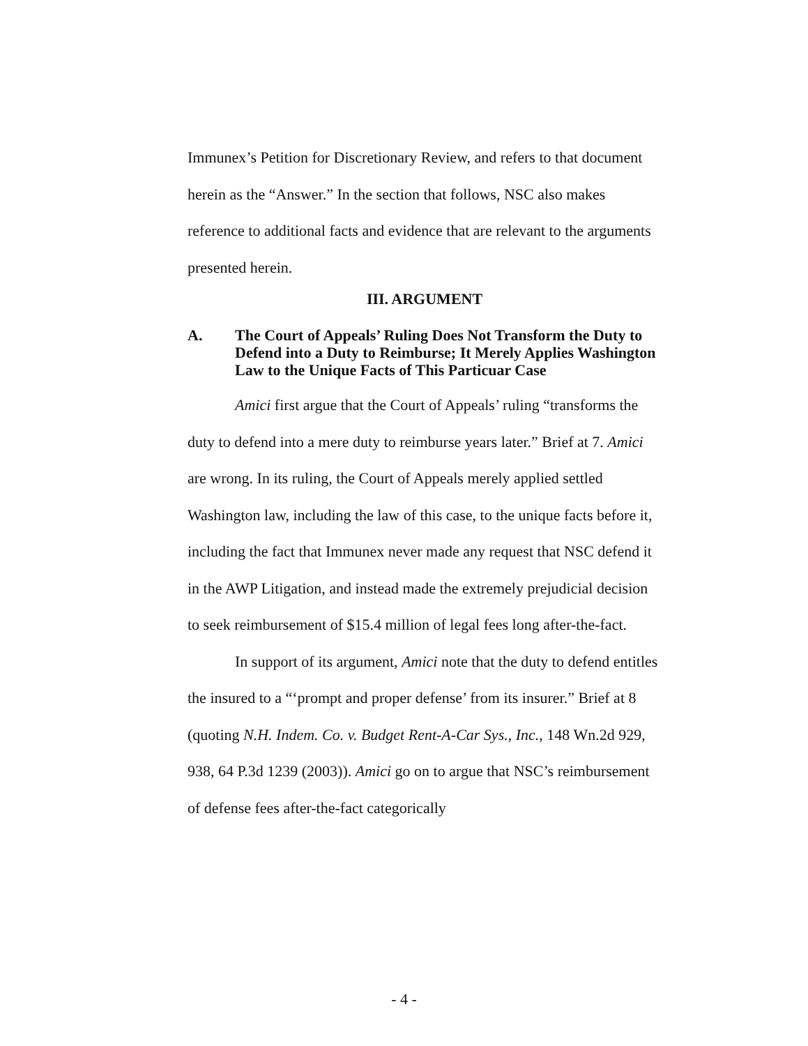Immunex’s Petition for Discretionary Review, and refers to that document herein as the “Answer.” In the section that follows, NSC also makes reference to additional facts and evidence that are relevant to the arguments presented herein.
III. ARGUMENT
A. The Court of Appeals’ Ruling Does Not Transform the Duty to Defend into a Duty to Reimburse; It Merely Applies Washington Law to the Unique Facts of This Particuar Case
Amici first argue that the Court of Appeals’ ruling “transforms the duty to defend into a mere duty to reimburse years later.” Brief at 7. Amici are wrong. In its ruling, the Court of Appeals merely applied settled Washington law, including the law of this case, to the unique facts before it, including the fact that Immunex never made any request that NSC defend it in the AWP Litigation, and instead made the extremely prejudicial decision to seek reimbursement of $15.4 million of legal fees long after-the-fact.
In support of its argument, Amici note that the duty to defend entitles the insured to a “‘prompt and proper defense’ from its insurer.” Brief at 8 (quoting N.H. Indem. Co. v. Budget Rent-A-Car Sys., Inc., 148 Wn.2d 929, 938, 64 P.3d 1239 (2003)). Amici go on to argue that NSC’s reimbursement of defense fees after-the-fact categorically
- 4 -